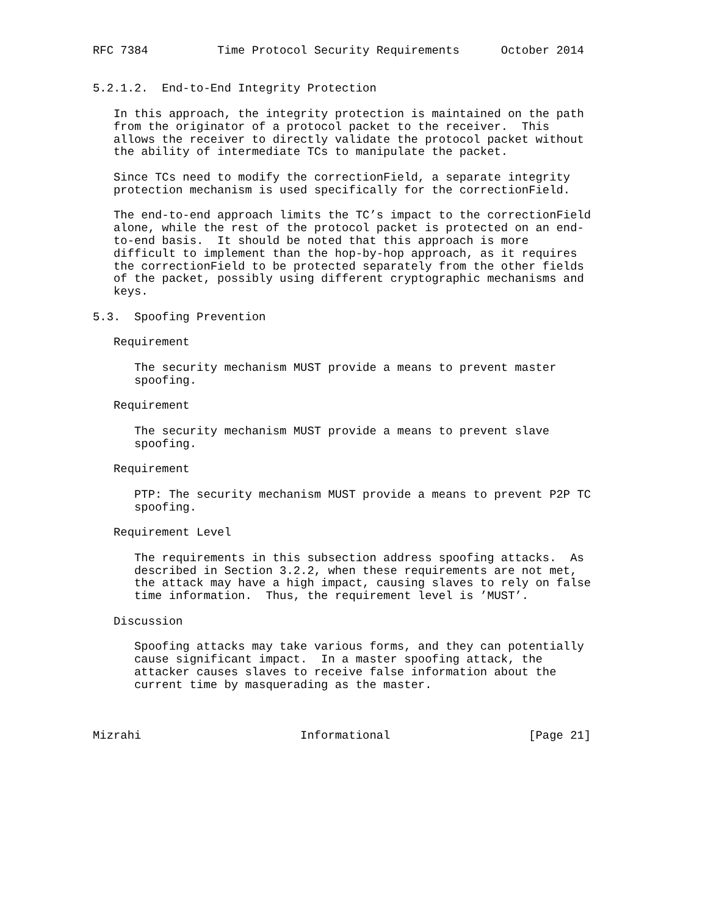RFC 7384          Time Protocol Security Requirements      October 2014


5.2.1.2.  End-to-End Integrity Protection

   In this approach, the integrity protection is maintained on the path
   from the originator of a protocol packet to the receiver.  This
   allows the receiver to directly validate the protocol packet without
   the ability of intermediate TCs to manipulate the packet.

   Since TCs need to modify the correctionField, a separate integrity
   protection mechanism is used specifically for the correctionField.

   The end-to-end approach limits the TC’s impact to the correctionField
   alone, while the rest of the protocol packet is protected on an end-
   to-end basis.  It should be noted that this approach is more
   difficult to implement than the hop-by-hop approach, as it requires
   the correctionField to be protected separately from the other fields
   of the packet, possibly using different cryptographic mechanisms and
   keys.

5.3.  Spoofing Prevention

   Requirement

      The security mechanism MUST provide a means to prevent master
      spoofing.

   Requirement

      The security mechanism MUST provide a means to prevent slave
      spoofing.

   Requirement

      PTP: The security mechanism MUST provide a means to prevent P2P TC
      spoofing.

   Requirement Level

      The requirements in this subsection address spoofing attacks.  As
      described in Section 3.2.2, when these requirements are not met,
      the attack may have a high impact, causing slaves to rely on false
      time information.  Thus, the requirement level is ’MUST’.

   Discussion

      Spoofing attacks may take various forms, and they can potentially
      cause significant impact.  In a master spoofing attack, the
      attacker causes slaves to receive false information about the
      current time by masquerading as the master.



Mizrahi                       Informational                    [Page 21]